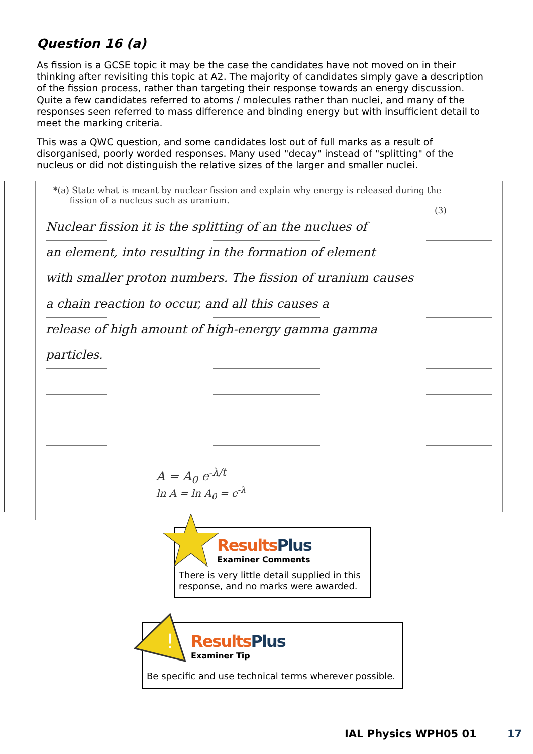Question 16 (a)
As fission is a GCSE topic it may be the case the candidates have not moved on in their thinking after revisiting this topic at A2. The majority of candidates simply gave a description of the fission process, rather than targeting their response towards an energy discussion. Quite a few candidates referred to atoms / molecules rather than nuclei, and many of the responses seen referred to mass difference and binding energy but with insufficient detail to meet the marking criteria.
This was a QWC question, and some candidates lost out of full marks as a result of disorganised, poorly worded responses. Many used "decay" instead of "splitting" of the nucleus or did not distinguish the relative sizes of the larger and smaller nuclei.
*(a) State what is meant by nuclear fission and explain why energy is released during the
fission of a nucleus such as uranium.
(3)
Nuclear fission it is the splitting of an the nuclues of
an element, into resulting in the formation of element
with smaller proton numbers. The fission of uranium causes
a chain reaction to occur, and all this causes a
release of high amount of high-energy gamma gamma
particles.
A = A<sub>0</sub> e<sup>-λ/t</sup>
ln A = ln A<sub>0</sub> = e<sup>-λ</sup>
Results Plus
Examiner Comments
There is very little detail supplied in this response, and no marks were awarded.
Results Plus
Examiner Tip
Be specific and use technical terms wherever possible.
!
IAL Physics WPH05 01 17